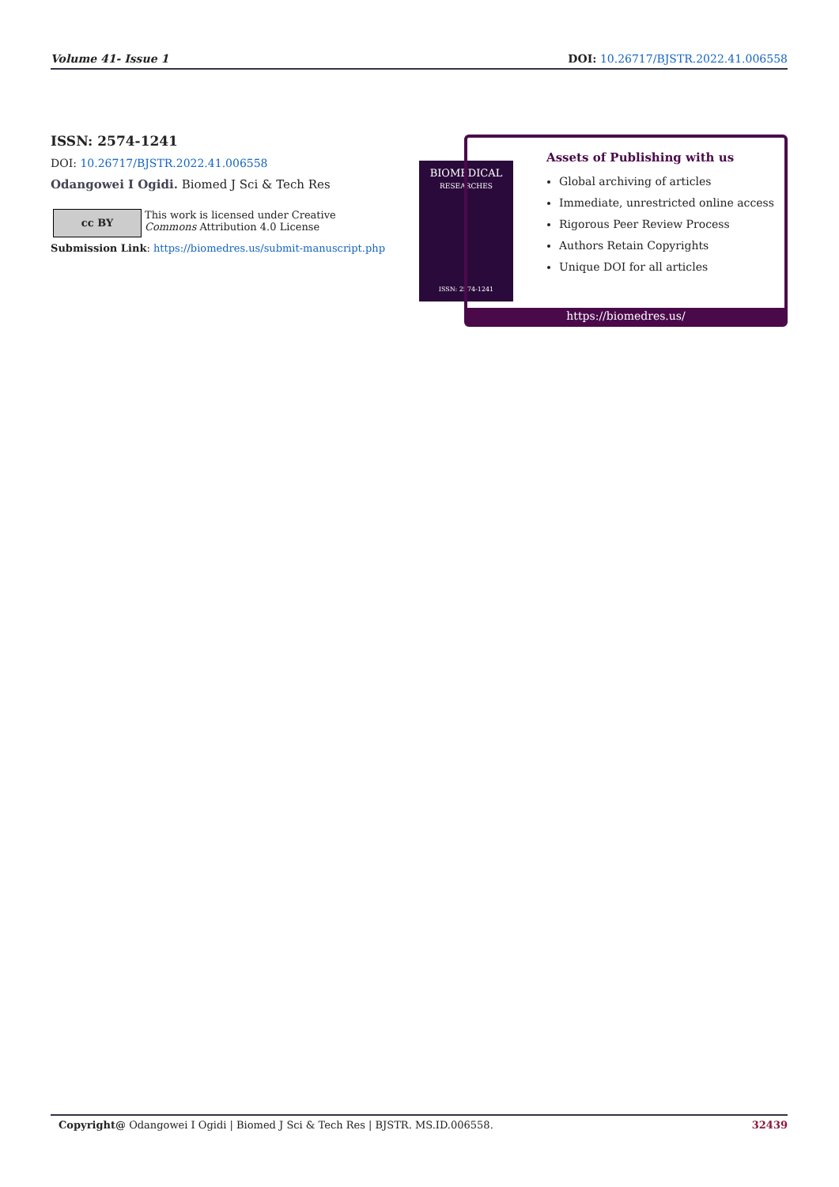Volume 41- Issue 1 DOI: 10.26717/BJSTR.2022.41.006558
ISSN: 2574-1241
DOI: 10.26717/BJSTR.2022.41.006558
Odangowei I Ogidi. Biomed J Sci & Tech Res
cc BY
This work is licensed under Creative
Commons Attribution 4.0 License
Submission Link: https://biomedres.us/submit-manuscript.php
BIOMEDICAL
RESEARCHES
ISSN: 2574-1241
Assets of Publishing with us
Global archiving of articles
Immediate, unrestricted online access
Rigorous Peer Review Process
Authors Retain Copyrights
Unique DOI for all articles
https://biomedres.us/
Copyright@ Odangowei I Ogidi | Biomed J Sci & Tech Res | BJSTR. MS.ID.006558. 32439